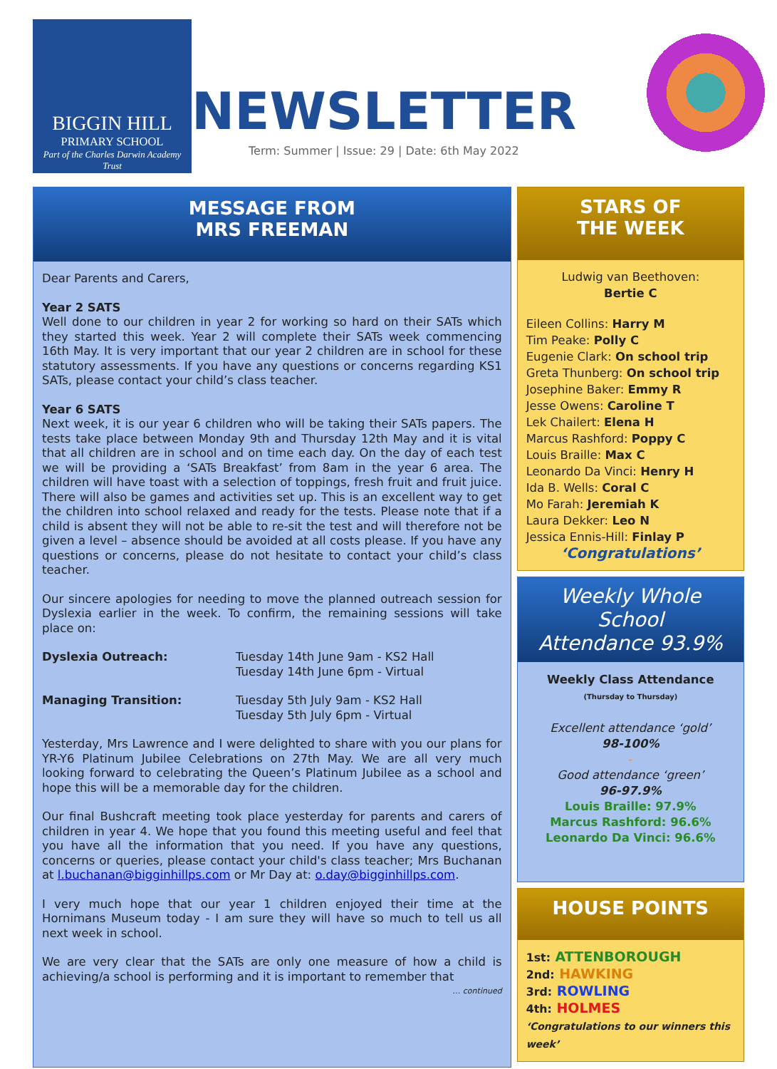BIGGIN HILL
PRIMARY SCHOOL
Part of the Charles Darwin Academy Trust
NEWSLETTER
Term: Summer | Issue: 29 | Date: 6th May 2022
MESSAGE FROM
MRS FREEMAN
Dear Parents and Carers,
Year 2 SATS
Well done to our children in year 2 for working so hard on their SATs which they started this week. Year 2 will complete their SATs week commencing 16th May. It is very important that our year 2 children are in school for these statutory assessments. If you have any questions or concerns regarding KS1 SATs, please contact your child’s class teacher.
Year 6 SATS
Next week, it is our year 6 children who will be taking their SATs papers. The tests take place between Monday 9th and Thursday 12th May and it is vital that all children are in school and on time each day. On the day of each test we will be providing a ‘SATs Breakfast’ from 8am in the year 6 area. The children will have toast with a selection of toppings, fresh fruit and fruit juice. There will also be games and activities set up. This is an excellent way to get the children into school relaxed and ready for the tests. Please note that if a child is absent they will not be able to re-sit the test and will therefore not be given a level – absence should be avoided at all costs please. If you have any questions or concerns, please do not hesitate to contact your child’s class teacher.
Our sincere apologies for needing to move the planned outreach session for Dyslexia earlier in the week. To confirm, the remaining sessions will take place on:
Dyslexia Outreach: Tuesday 14th June 9am - KS2 Hall
Tuesday 14th June 6pm - Virtual
Managing Transition: Tuesday 5th July 9am - KS2 Hall
Tuesday 5th July 6pm - Virtual
Yesterday, Mrs Lawrence and I were delighted to share with you our plans for YR-Y6 Platinum Jubilee Celebrations on 27th May. We are all very much looking forward to celebrating the Queen’s Platinum Jubilee as a school and hope this will be a memorable day for the children.
Our final Bushcraft meeting took place yesterday for parents and carers of children in year 4. We hope that you found this meeting useful and feel that you have all the information that you need. If you have any questions, concerns or queries, please contact your child's class teacher; Mrs Buchanan at l.buchanan@bigginhillps.com or Mr Day at: o.day@bigginhillps.com.
I very much hope that our year 1 children enjoyed their time at the Hornimans Museum today - I am sure they will have so much to tell us all next week in school.
We are very clear that the SATs are only one measure of how a child is achieving/a school is performing and it is important to remember that
… continued
STARS OF
THE WEEK
Ludwig van Beethoven:
Bertie C
Eileen Collins: Harry M
Tim Peake: Polly C
Eugenie Clark: On school trip
Greta Thunberg: On school trip
Josephine Baker: Emmy R
Jesse Owens: Caroline T
Lek Chailert: Elena H
Marcus Rashford: Poppy C
Louis Braille: Max C
Leonardo Da Vinci: Henry H
Ida B. Wells: Coral C
Mo Farah: Jeremiah K
Laura Dekker: Leo N
Jessica Ennis-Hill: Finlay P
‘Congratulations’
Weekly Whole School
Attendance 93.9%
Weekly Class Attendance
(Thursday to Thursday)
Excellent attendance ‘gold’
98-100%
-
Good attendance ‘green’
96-97.9%
Louis Braille: 97.9%
Marcus Rashford: 96.6%
Leonardo Da Vinci: 96.6%
HOUSE POINTS
1st: ATTENBOROUGH
2nd: HAWKING
3rd: ROWLING
4th: HOLMES
‘Congratulations to our winners this week’